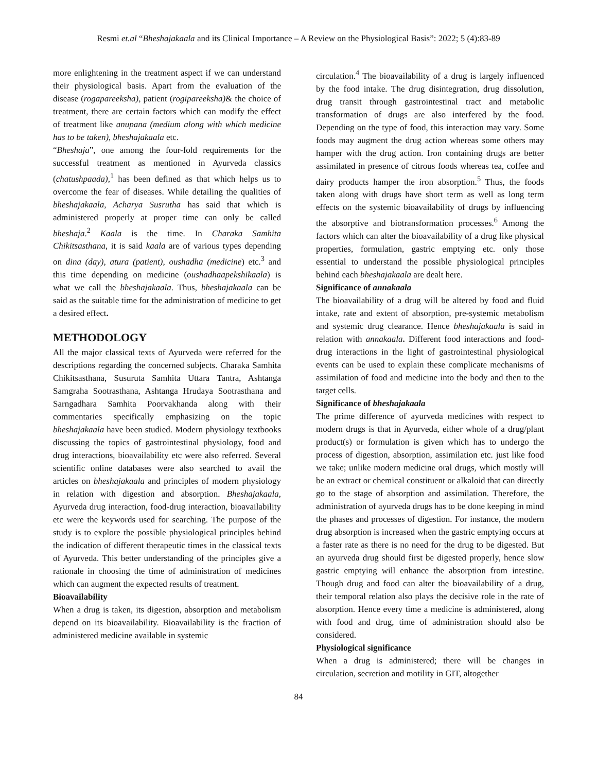Resmi et.al “Bheshajakaala and its Clinical Importance – A Review on the Physiological Basis”: 2022; 5 (4):83-89
more enlightening in the treatment aspect if we can understand their physiological basis. Apart from the evaluation of the disease (rogapareeksha), patient (rogipareeksha)& the choice of treatment, there are certain factors which can modify the effect of treatment like anupana (medium along with which medicine has to be taken), bheshajakaala etc.
“Bheshaja”, one among the four-fold requirements for the successful treatment as mentioned in Ayurveda classics (chatushpaada),<sup>1</sup> has been defined as that which helps us to overcome the fear of diseases. While detailing the qualities of bheshajakaala, Acharya Susrutha has said that which is administered properly at proper time can only be called bheshaja.<sup>2</sup> Kaala is the time. In Charaka Samhita Chikitsasthana, it is said kaala are of various types depending on dina (day), atura (patient), oushadha (medicine) etc.<sup>3</sup> and this time depending on medicine (oushadhaapekshikaala) is what we call the bheshajakaala. Thus, bheshajakaala can be said as the suitable time for the administration of medicine to get a desired effect.
METHODOLOGY
All the major classical texts of Ayurveda were referred for the descriptions regarding the concerned subjects. Charaka Samhita Chikitsasthana, Susuruta Samhita Uttara Tantra, Ashtanga Samgraha Sootrasthana, Ashtanga Hrudaya Sootrasthana and Sarngadhara Samhita Poorvakhanda along with their commentaries specifically emphasizing on the topic bheshajakaala have been studied. Modern physiology textbooks discussing the topics of gastrointestinal physiology, food and drug interactions, bioavailability etc were also referred. Several scientific online databases were also searched to avail the articles on bheshajakaala and principles of modern physiology in relation with digestion and absorption. Bheshajakaala, Ayurveda drug interaction, food-drug interaction, bioavailability etc were the keywords used for searching. The purpose of the study is to explore the possible physiological principles behind the indication of different therapeutic times in the classical texts of Ayurveda. This better understanding of the principles give a rationale in choosing the time of administration of medicines which can augment the expected results of treatment.
Bioavailability
When a drug is taken, its digestion, absorption and metabolism depend on its bioavailability. Bioavailability is the fraction of administered medicine available in systemic
circulation.<sup>4</sup> The bioavailability of a drug is largely influenced by the food intake. The drug disintegration, drug dissolution, drug transit through gastrointestinal tract and metabolic transformation of drugs are also interfered by the food. Depending on the type of food, this interaction may vary. Some foods may augment the drug action whereas some others may hamper with the drug action. Iron containing drugs are better assimilated in presence of citrous foods whereas tea, coffee and dairy products hamper the iron absorption.<sup>5</sup> Thus, the foods taken along with drugs have short term as well as long term effects on the systemic bioavailability of drugs by influencing the absorptive and biotransformation processes.<sup>6</sup> Among the factors which can alter the bioavailability of a drug like physical properties, formulation, gastric emptying etc. only those essential to understand the possible physiological principles behind each bheshajakaala are dealt here.
Significance of annakaala
The bioavailability of a drug will be altered by food and fluid intake, rate and extent of absorption, pre-systemic metabolism and systemic drug clearance. Hence bheshajakaala is said in relation with annakaala. Different food interactions and food-drug interactions in the light of gastrointestinal physiological events can be used to explain these complicate mechanisms of assimilation of food and medicine into the body and then to the target cells.
Significance of bheshajakaala
The prime difference of ayurveda medicines with respect to modern drugs is that in Ayurveda, either whole of a drug/plant product(s) or formulation is given which has to undergo the process of digestion, absorption, assimilation etc. just like food we take; unlike modern medicine oral drugs, which mostly will be an extract or chemical constituent or alkaloid that can directly go to the stage of absorption and assimilation. Therefore, the administration of ayurveda drugs has to be done keeping in mind the phases and processes of digestion. For instance, the modern drug absorption is increased when the gastric emptying occurs at a faster rate as there is no need for the drug to be digested. But an ayurveda drug should first be digested properly, hence slow gastric emptying will enhance the absorption from intestine. Though drug and food can alter the bioavailability of a drug, their temporal relation also plays the decisive role in the rate of absorption. Hence every time a medicine is administered, along with food and drug, time of administration should also be considered.
Physiological significance
When a drug is administered; there will be changes in circulation, secretion and motility in GIT, altogether
84